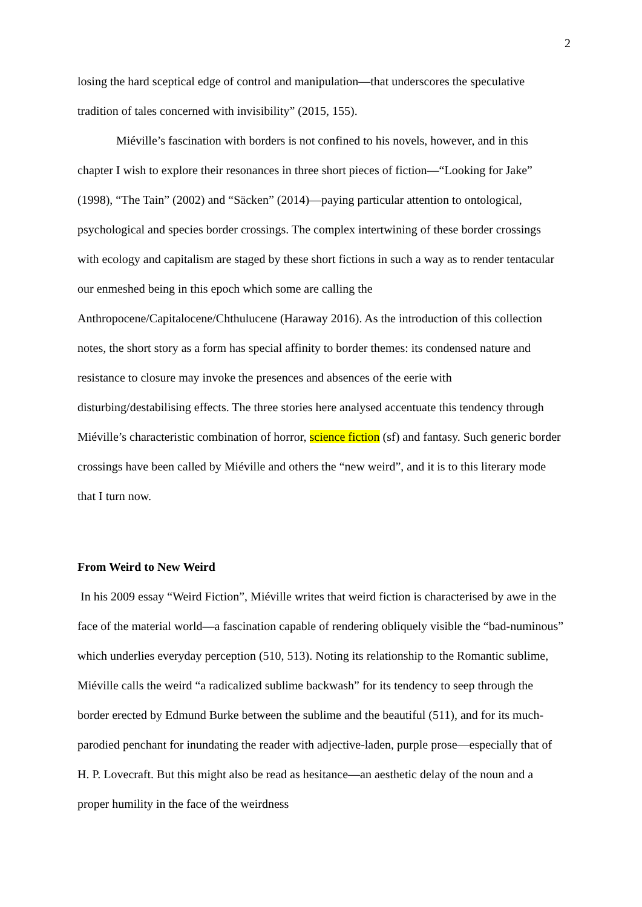2
losing the hard sceptical edge of control and manipulation—that underscores the speculative tradition of tales concerned with invisibility” (2015, 155).
Miéville’s fascination with borders is not confined to his novels, however, and in this chapter I wish to explore their resonances in three short pieces of fiction—“Looking for Jake” (1998), “The Tain” (2002) and “Säcken” (2014)—paying particular attention to ontological, psychological and species border crossings. The complex intertwining of these border crossings with ecology and capitalism are staged by these short fictions in such a way as to render tentacular our enmeshed being in this epoch which some are calling the Anthropocene/Capitalocene/Chthulucene (Haraway 2016). As the introduction of this collection notes, the short story as a form has special affinity to border themes: its condensed nature and resistance to closure may invoke the presences and absences of the eerie with disturbing/destabilising effects. The three stories here analysed accentuate this tendency through Miéville’s characteristic combination of horror, science fiction (sf) and fantasy. Such generic border crossings have been called by Miéville and others the “new weird”, and it is to this literary mode that I turn now.
From Weird to New Weird
In his 2009 essay “Weird Fiction”, Miéville writes that weird fiction is characterised by awe in the face of the material world—a fascination capable of rendering obliquely visible the “bad-numinous” which underlies everyday perception (510, 513). Noting its relationship to the Romantic sublime, Miéville calls the weird “a radicalized sublime backwash” for its tendency to seep through the border erected by Edmund Burke between the sublime and the beautiful (511), and for its much-parodied penchant for inundating the reader with adjective-laden, purple prose—especially that of H. P. Lovecraft. But this might also be read as hesitance—an aesthetic delay of the noun and a proper humility in the face of the weirdness